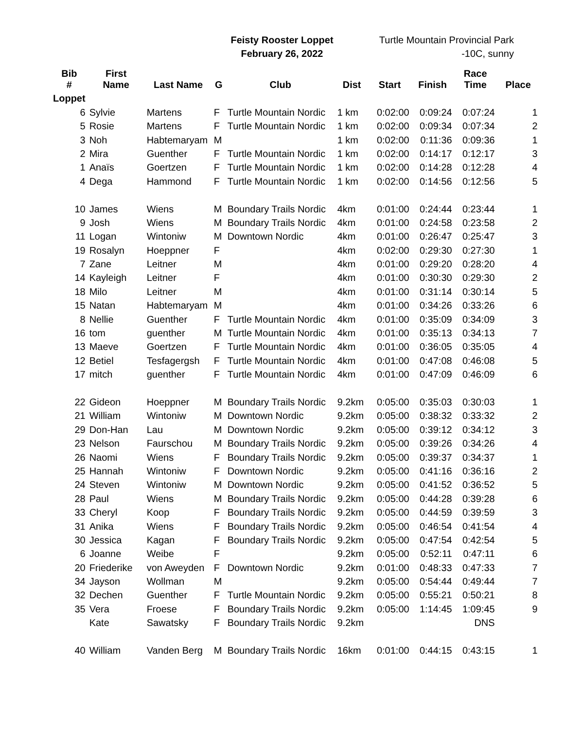Feisty Rooster Loppet
February 26, 2022
Turtle Mountain Provincial Park
-10C, sunny
| Bib # | First Name | Last Name | G | Club | Dist | Start | Finish | Race Time | Place |
| --- | --- | --- | --- | --- | --- | --- | --- | --- | --- |
| Loppet | | | | | | | | | |
| 6 | Sylvie | Martens | F | Turtle Mountain Nordic | 1 km | 0:02:00 | 0:09:24 | 0:07:24 | 1 |
| 5 | Rosie | Martens | F | Turtle Mountain Nordic | 1 km | 0:02:00 | 0:09:34 | 0:07:34 | 2 |
| 3 | Noh | Habtemaryam | M | | 1 km | 0:02:00 | 0:11:36 | 0:09:36 | 1 |
| 2 | Mira | Guenther | F | Turtle Mountain Nordic | 1 km | 0:02:00 | 0:14:17 | 0:12:17 | 3 |
| 1 | Anaïs | Goertzen | F | Turtle Mountain Nordic | 1 km | 0:02:00 | 0:14:28 | 0:12:28 | 4 |
| 4 | Dega | Hammond | F | Turtle Mountain Nordic | 1 km | 0:02:00 | 0:14:56 | 0:12:56 | 5 |
| 10 | James | Wiens | M | Boundary Trails Nordic | 4km | 0:01:00 | 0:24:44 | 0:23:44 | 1 |
| 9 | Josh | Wiens | M | Boundary Trails Nordic | 4km | 0:01:00 | 0:24:58 | 0:23:58 | 2 |
| 11 | Logan | Wintoniw | M | Downtown Nordic | 4km | 0:01:00 | 0:26:47 | 0:25:47 | 3 |
| 19 | Rosalyn | Hoeppner | F | | 4km | 0:02:00 | 0:29:30 | 0:27:30 | 1 |
| 7 | Zane | Leitner | M | | 4km | 0:01:00 | 0:29:20 | 0:28:20 | 4 |
| 14 | Kayleigh | Leitner | F | | 4km | 0:01:00 | 0:30:30 | 0:29:30 | 2 |
| 18 | Milo | Leitner | M | | 4km | 0:01:00 | 0:31:14 | 0:30:14 | 5 |
| 15 | Natan | Habtemaryam | M | | 4km | 0:01:00 | 0:34:26 | 0:33:26 | 6 |
| 8 | Nellie | Guenther | F | Turtle Mountain Nordic | 4km | 0:01:00 | 0:35:09 | 0:34:09 | 3 |
| 16 | tom | guenther | M | Turtle Mountain Nordic | 4km | 0:01:00 | 0:35:13 | 0:34:13 | 7 |
| 13 | Maeve | Goertzen | F | Turtle Mountain Nordic | 4km | 0:01:00 | 0:36:05 | 0:35:05 | 4 |
| 12 | Betiel | Tesfagergsh | F | Turtle Mountain Nordic | 4km | 0:01:00 | 0:47:08 | 0:46:08 | 5 |
| 17 | mitch | guenther | F | Turtle Mountain Nordic | 4km | 0:01:00 | 0:47:09 | 0:46:09 | 6 |
| 22 | Gideon | Hoeppner | M | Boundary Trails Nordic | 9.2km | 0:05:00 | 0:35:03 | 0:30:03 | 1 |
| 21 | William | Wintoniw | M | Downtown Nordic | 9.2km | 0:05:00 | 0:38:32 | 0:33:32 | 2 |
| 29 | Don-Han | Lau | M | Downtown Nordic | 9.2km | 0:05:00 | 0:39:12 | 0:34:12 | 3 |
| 23 | Nelson | Faurschou | M | Boundary Trails Nordic | 9.2km | 0:05:00 | 0:39:26 | 0:34:26 | 4 |
| 26 | Naomi | Wiens | F | Boundary Trails Nordic | 9.2km | 0:05:00 | 0:39:37 | 0:34:37 | 1 |
| 25 | Hannah | Wintoniw | F | Downtown Nordic | 9.2km | 0:05:00 | 0:41:16 | 0:36:16 | 2 |
| 24 | Steven | Wintoniw | M | Downtown Nordic | 9.2km | 0:05:00 | 0:41:52 | 0:36:52 | 5 |
| 28 | Paul | Wiens | M | Boundary Trails Nordic | 9.2km | 0:05:00 | 0:44:28 | 0:39:28 | 6 |
| 33 | Cheryl | Koop | F | Boundary Trails Nordic | 9.2km | 0:05:00 | 0:44:59 | 0:39:59 | 3 |
| 31 | Anika | Wiens | F | Boundary Trails Nordic | 9.2km | 0:05:00 | 0:46:54 | 0:41:54 | 4 |
| 30 | Jessica | Kagan | F | Boundary Trails Nordic | 9.2km | 0:05:00 | 0:47:54 | 0:42:54 | 5 |
| 6 | Joanne | Weibe | F | | 9.2km | 0:05:00 | 0:52:11 | 0:47:11 | 6 |
| 20 | Friederike | von Aweyden | F | Downtown Nordic | 9.2km | 0:01:00 | 0:48:33 | 0:47:33 | 7 |
| 34 | Jayson | Wollman | M | | 9.2km | 0:05:00 | 0:54:44 | 0:49:44 | 7 |
| 32 | Dechen | Guenther | F | Turtle Mountain Nordic | 9.2km | 0:05:00 | 0:55:21 | 0:50:21 | 8 |
| 35 | Vera | Froese | F | Boundary Trails Nordic | 9.2km | 0:05:00 | 1:14:45 | 1:09:45 | 9 |
| | Kate | Sawatsky | F | Boundary Trails Nordic | 9.2km | | | DNS | |
| 40 | William | Vanden Berg | M | Boundary Trails Nordic | 16km | 0:01:00 | 0:44:15 | 0:43:15 | 1 |